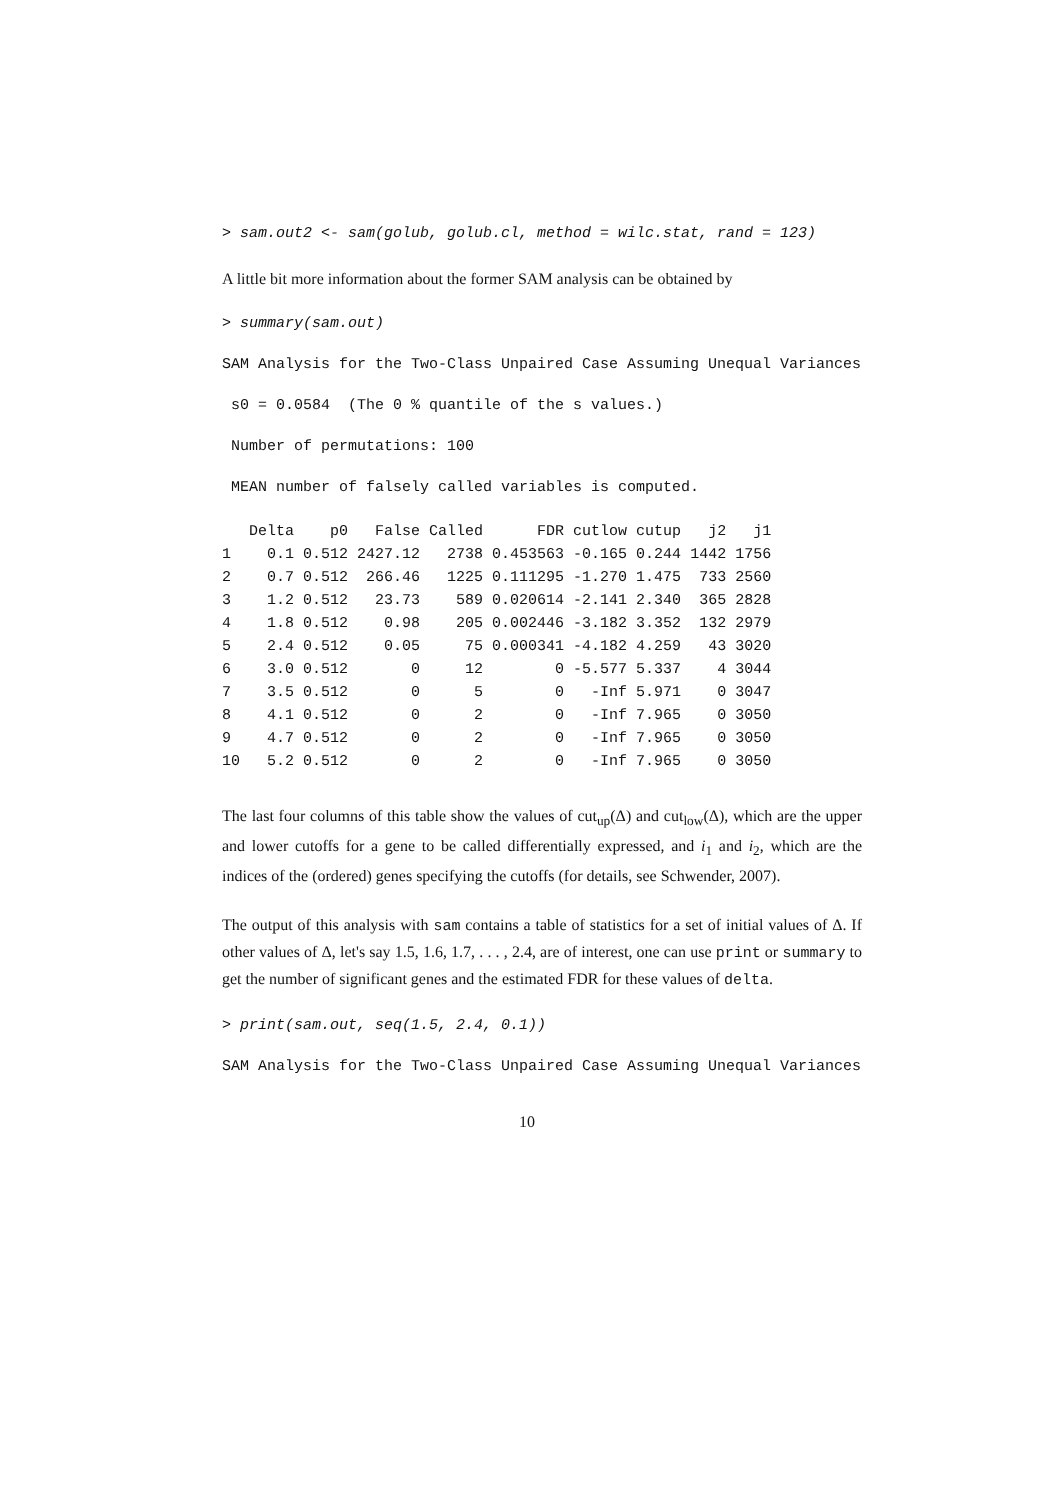> sam.out2 <- sam(golub, golub.cl, method = wilc.stat, rand = 123)
A little bit more information about the former SAM analysis can be obtained by
> summary(sam.out)
SAM Analysis for the Two-Class Unpaired Case Assuming Unequal Variances
s0 = 0.0584 (The 0 % quantile of the s values.)
Number of permutations: 100
MEAN number of falsely called variables is computed.
| | Delta | p0 | False | Called | FDR | cutlow | cutup | j2 | j1 |
| --- | --- | --- | --- | --- | --- | --- | --- | --- | --- |
| 1 | 0.1 | 0.512 | 2427.12 | 2738 | 0.453563 | -0.165 | 0.244 | 1442 | 1756 |
| 2 | 0.7 | 0.512 | 266.46 | 1225 | 0.111295 | -1.270 | 1.475 | 733 | 2560 |
| 3 | 1.2 | 0.512 | 23.73 | 589 | 0.020614 | -2.141 | 2.340 | 365 | 2828 |
| 4 | 1.8 | 0.512 | 0.98 | 205 | 0.002446 | -3.182 | 3.352 | 132 | 2979 |
| 5 | 2.4 | 0.512 | 0.05 | 75 | 0.000341 | -4.182 | 4.259 | 43 | 3020 |
| 6 | 3.0 | 0.512 | 0 | 12 | 0 | -5.577 | 5.337 | 4 | 3044 |
| 7 | 3.5 | 0.512 | 0 | 5 | 0 | -Inf | 5.971 | 0 | 3047 |
| 8 | 4.1 | 0.512 | 0 | 2 | 0 | -Inf | 7.965 | 0 | 3050 |
| 9 | 4.7 | 0.512 | 0 | 2 | 0 | -Inf | 7.965 | 0 | 3050 |
| 10 | 5.2 | 0.512 | 0 | 2 | 0 | -Inf | 7.965 | 0 | 3050 |
The last four columns of this table show the values of cut<sub>up</sub>(Δ) and cut<sub>low</sub>(Δ), which are the upper and lower cutoffs for a gene to be called differentially expressed, and i<sub>1</sub> and i<sub>2</sub>, which are the indices of the (ordered) genes specifying the cutoffs (for details, see Schwender, 2007).
The output of this analysis with sam contains a table of statistics for a set of initial values of Δ. If other values of Δ, let's say 1.5, 1.6, 1.7, . . . , 2.4, are of interest, one can use print or summary to get the number of significant genes and the estimated FDR for these values of delta.
> print(sam.out, seq(1.5, 2.4, 0.1))
SAM Analysis for the Two-Class Unpaired Case Assuming Unequal Variances
10